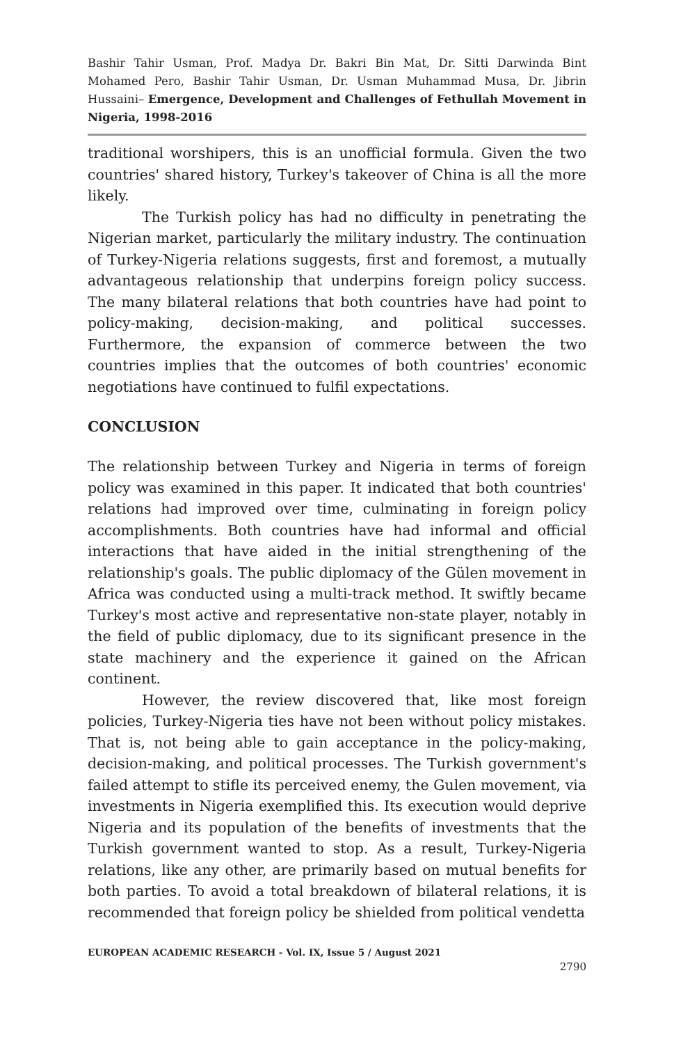Bashir Tahir Usman, Prof. Madya Dr. Bakri Bin Mat, Dr. Sitti Darwinda Bint Mohamed Pero, Bashir Tahir Usman, Dr. Usman Muhammad Musa, Dr. Jibrin Hussaini– Emergence, Development and Challenges of Fethullah Movement in Nigeria, 1998-2016
traditional worshipers, this is an unofficial formula. Given the two countries' shared history, Turkey's takeover of China is all the more likely.
The Turkish policy has had no difficulty in penetrating the Nigerian market, particularly the military industry. The continuation of Turkey-Nigeria relations suggests, first and foremost, a mutually advantageous relationship that underpins foreign policy success. The many bilateral relations that both countries have had point to policy-making, decision-making, and political successes. Furthermore, the expansion of commerce between the two countries implies that the outcomes of both countries' economic negotiations have continued to fulfil expectations.
CONCLUSION
The relationship between Turkey and Nigeria in terms of foreign policy was examined in this paper. It indicated that both countries' relations had improved over time, culminating in foreign policy accomplishments. Both countries have had informal and official interactions that have aided in the initial strengthening of the relationship's goals. The public diplomacy of the Gülen movement in Africa was conducted using a multi-track method. It swiftly became Turkey's most active and representative non-state player, notably in the field of public diplomacy, due to its significant presence in the state machinery and the experience it gained on the African continent.
However, the review discovered that, like most foreign policies, Turkey-Nigeria ties have not been without policy mistakes. That is, not being able to gain acceptance in the policy-making, decision-making, and political processes. The Turkish government's failed attempt to stifle its perceived enemy, the Gulen movement, via investments in Nigeria exemplified this. Its execution would deprive Nigeria and its population of the benefits of investments that the Turkish government wanted to stop. As a result, Turkey-Nigeria relations, like any other, are primarily based on mutual benefits for both parties. To avoid a total breakdown of bilateral relations, it is recommended that foreign policy be shielded from political vendetta
EUROPEAN ACADEMIC RESEARCH - Vol. IX, Issue 5 / August 2021
2790